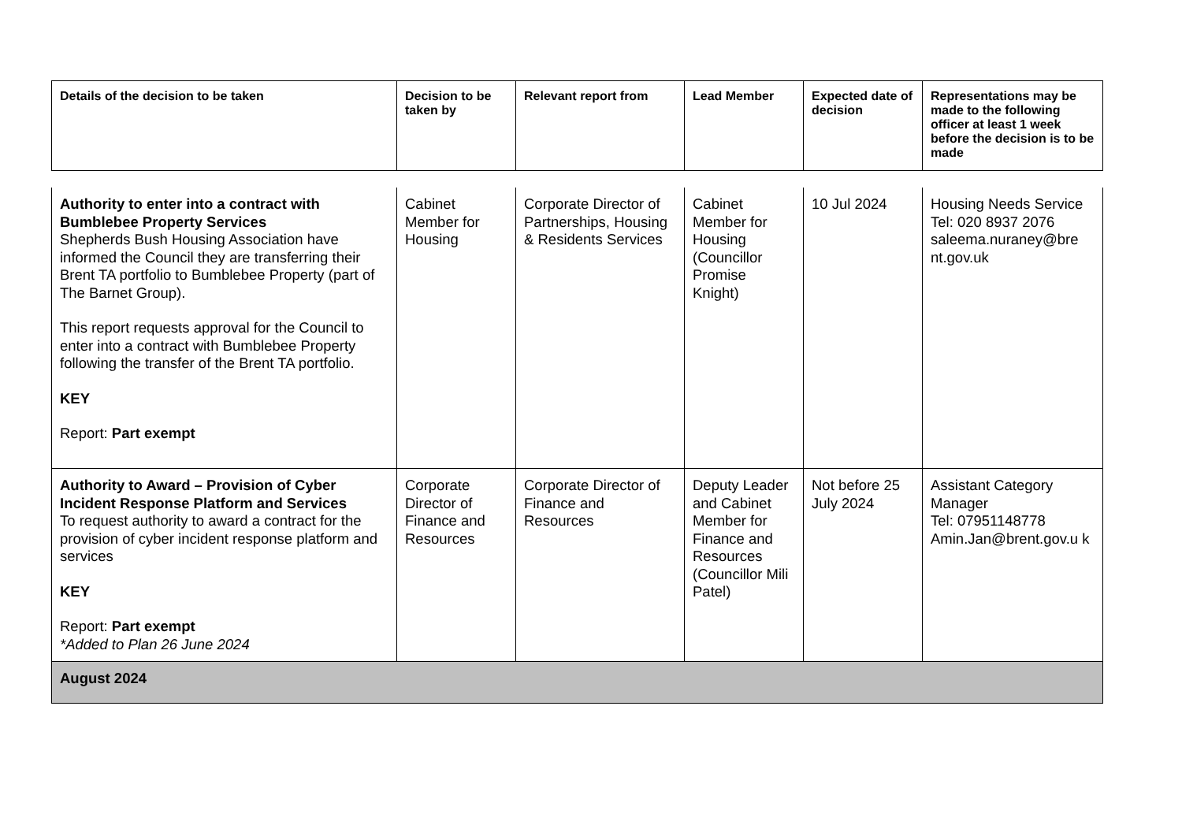| Details of the decision to be taken | Decision to be taken by | Relevant report from | Lead Member | Expected date of decision | Representations may be made to the following officer at least 1 week before the decision is to be made |
| --- | --- | --- | --- | --- | --- |
| Authority to enter into a contract with Bumblebee Property Services Shepherds Bush Housing Association have informed the Council they are transferring their Brent TA portfolio to Bumblebee Property (part of The Barnet Group). This report requests approval for the Council to enter into a contract with Bumblebee Property following the transfer of the Brent TA portfolio. KEY Report: Part exempt | Cabinet Member for Housing | Corporate Director of Partnerships, Housing & Residents Services | Cabinet Member for Housing (Councillor Promise Knight) | 10 Jul 2024 | Housing Needs Service Tel: 020 8937 2076 saleema.nuraney@bre nt.gov.uk |
| Authority to Award – Provision of Cyber Incident Response Platform and Services To request authority to award a contract for the provision of cyber incident response platform and services KEY Report: Part exempt *Added to Plan 26 June 2024 | Corporate Director of Finance and Resources | Corporate Director of Finance and Resources | Deputy Leader and Cabinet Member for Finance and Resources (Councillor Mili Patel) | Not before 25 July 2024 | Assistant Category Manager Tel: 07951148778 Amin.Jan@brent.gov.u k |
| August 2024 | | | | | |